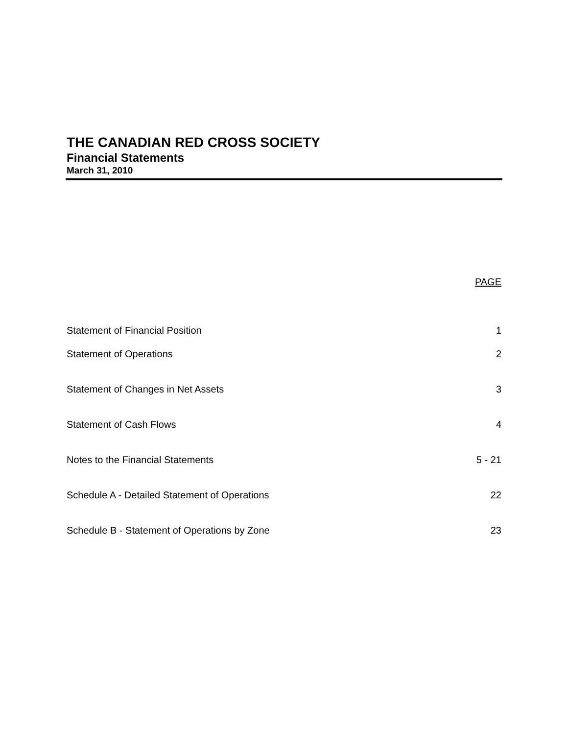THE CANADIAN RED CROSS SOCIETY
Financial Statements
March 31, 2010
| | PAGE |
| --- | --- |
| Statement of Financial Position | 1 |
| Statement of Operations | 2 |
| Statement of Changes in Net Assets | 3 |
| Statement of Cash Flows | 4 |
| Notes to the Financial Statements | 5 - 21 |
| Schedule A - Detailed Statement of Operations | 22 |
| Schedule B - Statement of Operations by Zone | 23 |